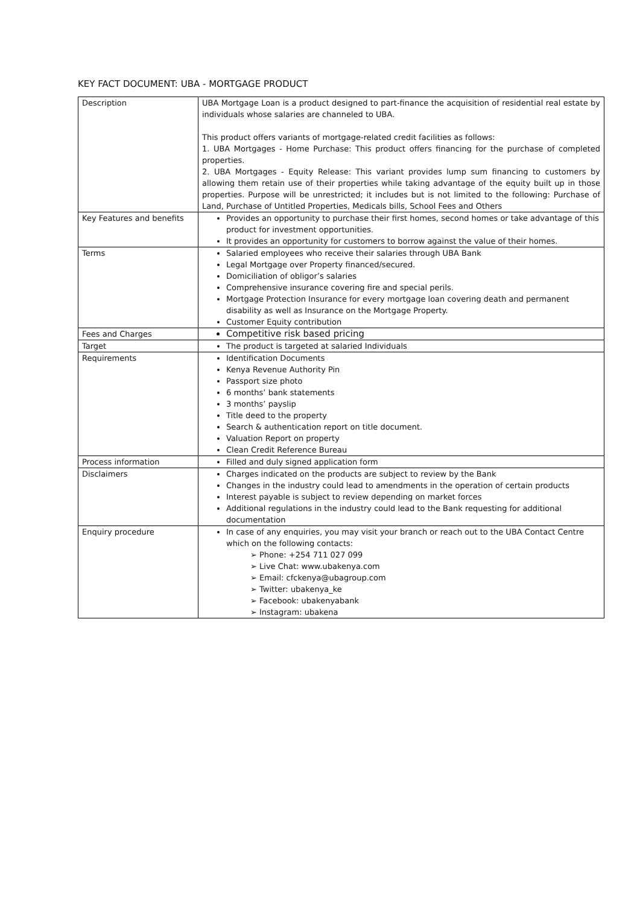KEY FACT DOCUMENT: UBA - MORTGAGE PRODUCT
| Description | UBA Mortgage Loan is a product designed to part-finance the acquisition of residential real estate by individuals whose salaries are channeled to UBA. This product offers variants of mortgage-related credit facilities as follows: 1. UBA Mortgages - Home Purchase: This product offers financing for the purchase of completed properties. 2. UBA Mortgages - Equity Release: This variant provides lump sum financing to customers by allowing them retain use of their properties while taking advantage of the equity built up in those properties. Purpose will be unrestricted; it includes but is not limited to the following: Purchase of Land, Purchase of Untitled Properties, Medicals bills, School Fees and Others |
| Key Features and benefits | Provides an opportunity to purchase their first homes, second homes or take advantage of this product for investment opportunities. It provides an opportunity for customers to borrow against the value of their homes. |
| Terms | Salaried employees who receive their salaries through UBA Bank Legal Mortgage over Property financed/secured. Domiciliation of obligor’s salaries Comprehensive insurance covering fire and special perils. Mortgage Protection Insurance for every mortgage loan covering death and permanent disability as well as Insurance on the Mortgage Property. Customer Equity contribution |
| Fees and Charges | Competitive risk based pricing |
| Target | The product is targeted at salaried Individuals |
| Requirements | Identification Documents Kenya Revenue Authority Pin Passport size photo 6 months’ bank statements 3 months’ payslip Title deed to the property Search & authentication report on title document. Valuation Report on property Clean Credit Reference Bureau |
| Process information | Filled and duly signed application form |
| Disclaimers | Charges indicated on the products are subject to review by the Bank Changes in the industry could lead to amendments in the operation of certain products Interest payable is subject to review depending on market forces Additional regulations in the industry could lead to the Bank requesting for additional documentation |
| Enquiry procedure | In case of any enquiries, you may visit your branch or reach out to the UBA Contact Centre which on the following contacts: ➢ Phone: +254 711 027 099 ➢ Live Chat: www.ubakenya.com ➢ Email: cfckenya@ubagroup.com ➢ Twitter: ubakenya_ke ➢ Facebook: ubakenyabank ➢ Instagram: ubakena |